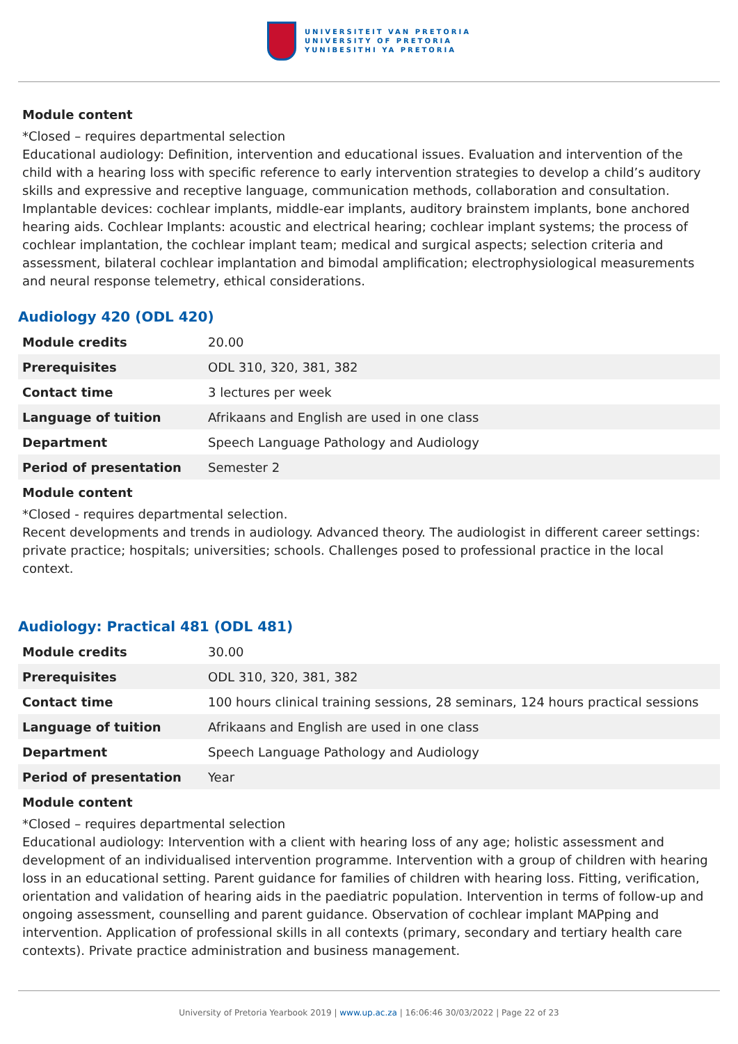UNIVERSITEIT VAN PRETORIA
UNIVERSITY OF PRETORIA
YUNIBESITHI YA PRETORIA
Module content
*Closed – requires departmental selection
Educational audiology: Definition, intervention and educational issues. Evaluation and intervention of the child with a hearing loss with specific reference to early intervention strategies to develop a child’s auditory skills and expressive and receptive language, communication methods, collaboration and consultation. Implantable devices: cochlear implants, middle-ear implants, auditory brainstem implants, bone anchored hearing aids. Cochlear Implants: acoustic and electrical hearing; cochlear implant systems; the process of cochlear implantation, the cochlear implant team; medical and surgical aspects; selection criteria and assessment, bilateral cochlear implantation and bimodal amplification; electrophysiological measurements and neural response telemetry, ethical considerations.
Audiology 420 (ODL 420)
| Module credits | 20.00 |
| Prerequisites | ODL 310, 320, 381, 382 |
| Contact time | 3 lectures per week |
| Language of tuition | Afrikaans and English are used in one class |
| Department | Speech Language Pathology and Audiology |
| Period of presentation | Semester 2 |
Module content
*Closed - requires departmental selection.
Recent developments and trends in audiology. Advanced theory. The audiologist in different career settings: private practice; hospitals; universities; schools. Challenges posed to professional practice in the local context.
Audiology: Practical 481 (ODL 481)
| Module credits | 30.00 |
| Prerequisites | ODL 310, 320, 381, 382 |
| Contact time | 100 hours clinical training sessions, 28 seminars, 124 hours practical sessions |
| Language of tuition | Afrikaans and English are used in one class |
| Department | Speech Language Pathology and Audiology |
| Period of presentation | Year |
Module content
*Closed – requires departmental selection
Educational audiology: Intervention with a client with hearing loss of any age; holistic assessment and development of an individualised intervention programme. Intervention with a group of children with hearing loss in an educational setting. Parent guidance for families of children with hearing loss. Fitting, verification, orientation and validation of hearing aids in the paediatric population. Intervention in terms of follow-up and ongoing assessment, counselling and parent guidance. Observation of cochlear implant MAPping and intervention. Application of professional skills in all contexts (primary, secondary and tertiary health care contexts). Private practice administration and business management.
University of Pretoria Yearbook 2019 | www.up.ac.za | 16:06:46 30/03/2022 | Page 22 of 23